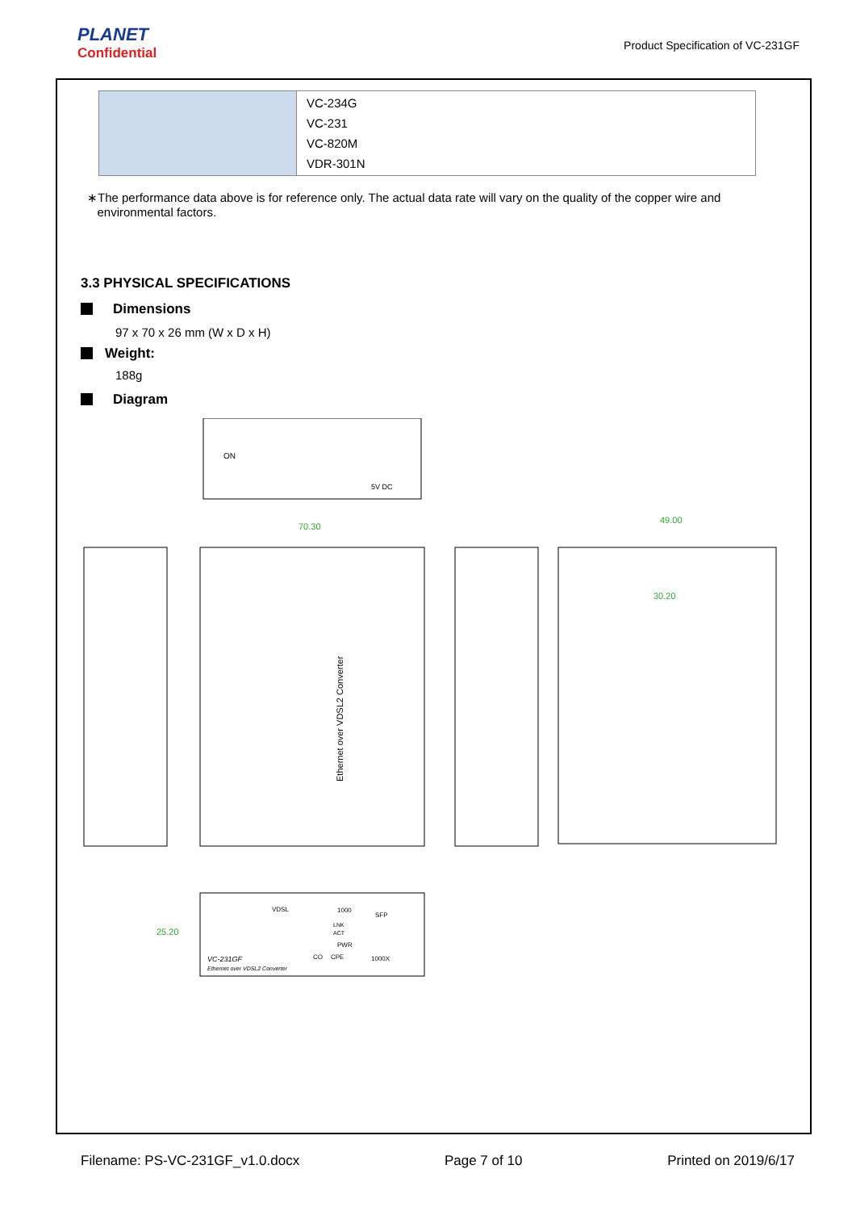PLANET
Confidential
Product Specification of VC-231GF
| | VC-234G VC-231 VC-820M VDR-301N |
∗The performance data above is for reference only. The actual data rate will vary on the quality of the copper wire and
environmental factors.
3.3 PHYSICAL SPECIFICATIONS
Dimensions
97 x 70 x 26 mm (W x D x H)
Weight:
188g
Diagram
ON
5V DC
70.30
Ethernet over VDSL2 Converter
49.00
30.20
VDSL
1000
SFP
LNK
ACT
PWR
CO
CPE
1000X
VC-231GF
Ethernet over VDSL2 Converter
25.20
Filename: PS-VC-231GF_v1.0.docx Page 7 of 10 Printed on 2019/6/17